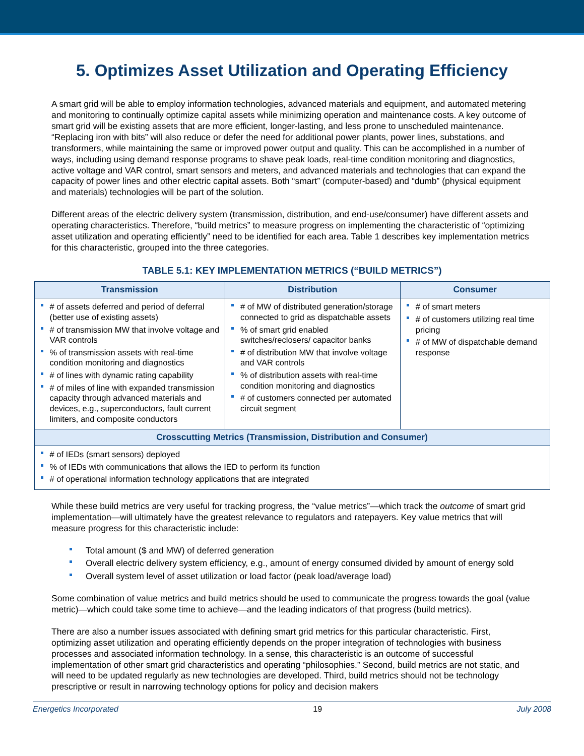5. Optimizes Asset Utilization and Operating Efficiency
A smart grid will be able to employ information technologies, advanced materials and equipment, and automated metering and monitoring to continually optimize capital assets while minimizing operation and maintenance costs. A key outcome of smart grid will be existing assets that are more efficient, longer-lasting, and less prone to unscheduled maintenance. “Replacing iron with bits” will also reduce or defer the need for additional power plants, power lines, substations, and transformers, while maintaining the same or improved power output and quality. This can be accomplished in a number of ways, including using demand response programs to shave peak loads, real-time condition monitoring and diagnostics, active voltage and VAR control, smart sensors and meters, and advanced materials and technologies that can expand the capacity of power lines and other electric capital assets. Both “smart” (computer-based) and “dumb” (physical equipment and materials) technologies will be part of the solution.
Different areas of the electric delivery system (transmission, distribution, and end-use/consumer) have different assets and operating characteristics. Therefore, “build metrics” to measure progress on implementing the characteristic of “optimizing asset utilization and operating efficiently” need to be identified for each area. Table 1 describes key implementation metrics for this characteristic, grouped into the three categories.
TABLE 5.1: KEY IMPLEMENTATION METRICS (“BUILD METRICS”)
| Transmission | Distribution | Consumer |
| --- | --- | --- |
| # of assets deferred and period of deferral (better use of existing assets) # of transmission MW that involve voltage and VAR controls % of transmission assets with real-time condition monitoring and diagnostics # of lines with dynamic rating capability # of miles of line with expanded transmission capacity through advanced materials and devices, e.g., superconductors, fault current limiters, and composite conductors | # of MW of distributed generation/storage connected to grid as dispatchable assets % of smart grid enabled switches/reclosers/ capacitor banks # of distribution MW that involve voltage and VAR controls % of distribution assets with real-time condition monitoring and diagnostics # of customers connected per automated circuit segment | # of smart meters # of customers utilizing real time pricing # of MW of dispatchable demand response |
| Crosscutting Metrics (Transmission, Distribution and Consumer) | | |
| # of IEDs (smart sensors) deployed % of IEDs with communications that allows the IED to perform its function # of operational information technology applications that are integrated | | |
While these build metrics are very useful for tracking progress, the “value metrics”—which track the outcome of smart grid implementation—will ultimately have the greatest relevance to regulators and ratepayers. Key value metrics that will measure progress for this characteristic include:
Total amount ($ and MW) of deferred generation
Overall electric delivery system efficiency, e.g., amount of energy consumed divided by amount of energy sold
Overall system level of asset utilization or load factor (peak load/average load)
Some combination of value metrics and build metrics should be used to communicate the progress towards the goal (value metric)—which could take some time to achieve—and the leading indicators of that progress (build metrics).
There are also a number issues associated with defining smart grid metrics for this particular characteristic. First, optimizing asset utilization and operating efficiently depends on the proper integration of technologies with business processes and associated information technology. In a sense, this characteristic is an outcome of successful implementation of other smart grid characteristics and operating “philosophies.” Second, build metrics are not static, and will need to be updated regularly as new technologies are developed. Third, build metrics should not be technology prescriptive or result in narrowing technology options for policy and decision makers
Energetics Incorporated 19 July 2008